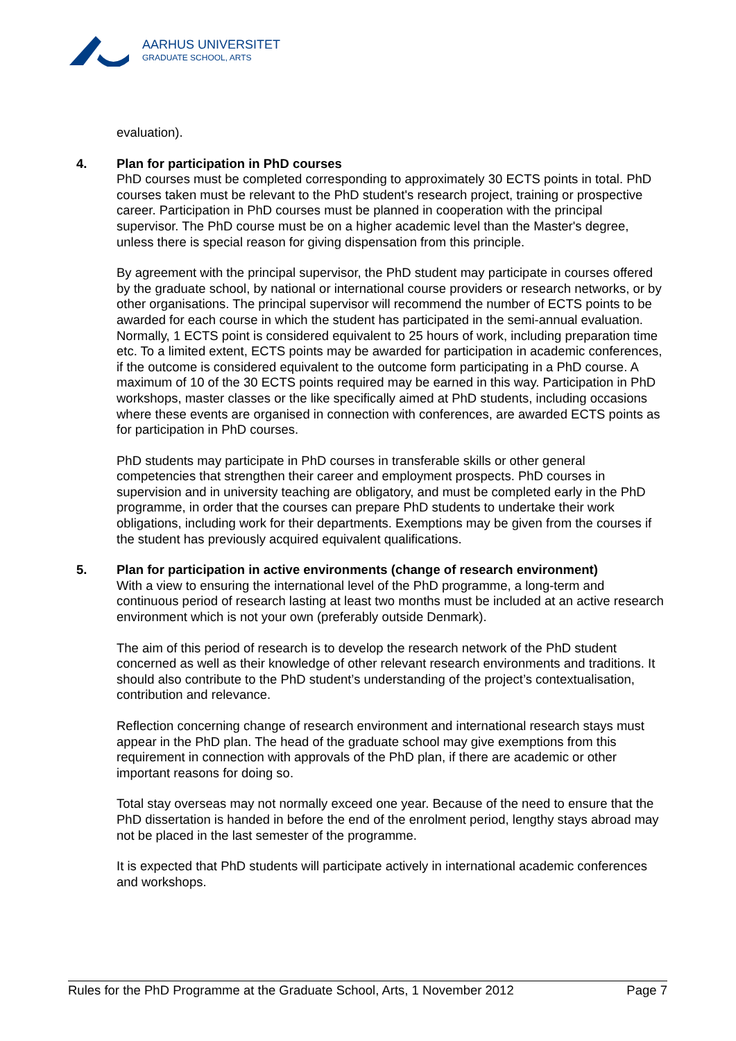AARHUS UNIVERSITET
GRADUATE SCHOOL, ARTS
evaluation).
4.
Plan for participation in PhD courses
PhD courses must be completed corresponding to approximately 30 ECTS points in total. PhD courses taken must be relevant to the PhD student's research project, training or prospective career. Participation in PhD courses must be planned in cooperation with the principal supervisor. The PhD course must be on a higher academic level than the Master's degree, unless there is special reason for giving dispensation from this principle.
By agreement with the principal supervisor, the PhD student may participate in courses offered by the graduate school, by national or international course providers or research networks, or by other organisations. The principal supervisor will recommend the number of ECTS points to be awarded for each course in which the student has participated in the semi-annual evaluation. Normally, 1 ECTS point is considered equivalent to 25 hours of work, including preparation time etc. To a limited extent, ECTS points may be awarded for participation in academic conferences, if the outcome is considered equivalent to the outcome form participating in a PhD course. A maximum of 10 of the 30 ECTS points required may be earned in this way. Participation in PhD workshops, master classes or the like specifically aimed at PhD students, including occasions where these events are organised in connection with conferences, are awarded ECTS points as for participation in PhD courses.
PhD students may participate in PhD courses in transferable skills or other general competencies that strengthen their career and employment prospects. PhD courses in supervision and in university teaching are obligatory, and must be completed early in the PhD programme, in order that the courses can prepare PhD students to undertake their work obligations, including work for their departments. Exemptions may be given from the courses if the student has previously acquired equivalent qualifications.
5.
Plan for participation in active environments (change of research environment)
With a view to ensuring the international level of the PhD programme, a long-term and continuous period of research lasting at least two months must be included at an active research environment which is not your own (preferably outside Denmark).
The aim of this period of research is to develop the research network of the PhD student concerned as well as their knowledge of other relevant research environments and traditions. It should also contribute to the PhD student’s understanding of the project’s contextualisation, contribution and relevance.
Reflection concerning change of research environment and international research stays must appear in the PhD plan. The head of the graduate school may give exemptions from this requirement in connection with approvals of the PhD plan, if there are academic or other important reasons for doing so.
Total stay overseas may not normally exceed one year. Because of the need to ensure that the PhD dissertation is handed in before the end of the enrolment period, lengthy stays abroad may not be placed in the last semester of the programme.
It is expected that PhD students will participate actively in international academic conferences and workshops.
Rules for the PhD Programme at the Graduate School, Arts, 1 November 2012 Page 7